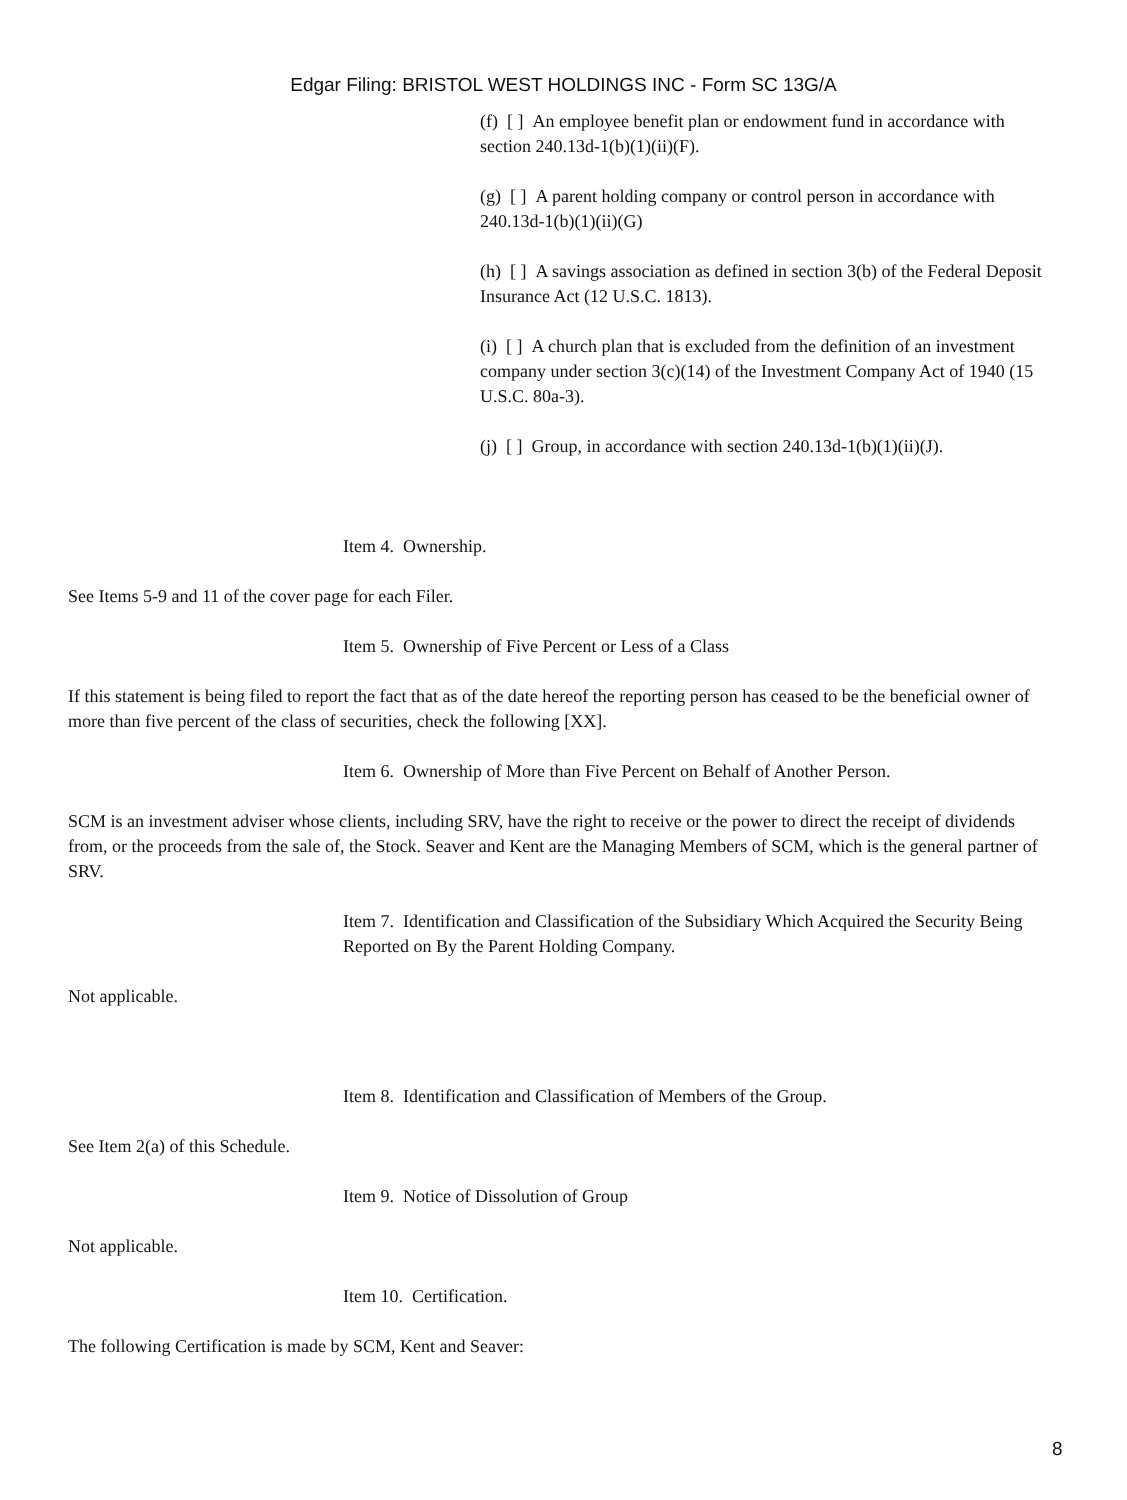Edgar Filing: BRISTOL WEST HOLDINGS INC - Form SC 13G/A
(f) [ ] An employee benefit plan or endowment fund in accordance with section 240.13d-1(b)(1)(ii)(F).
(g) [ ] A parent holding company or control person in accordance with 240.13d-1(b)(1)(ii)(G)
(h) [ ] A savings association as defined in section 3(b) of the Federal Deposit Insurance Act (12 U.S.C. 1813).
(i) [ ] A church plan that is excluded from the definition of an investment company under section 3(c)(14) of the Investment Company Act of 1940 (15 U.S.C. 80a-3).
(j) [ ] Group, in accordance with section 240.13d-1(b)(1)(ii)(J).
Item 4. Ownership.
See Items 5-9 and 11 of the cover page for each Filer.
Item 5. Ownership of Five Percent or Less of a Class
If this statement is being filed to report the fact that as of the date hereof the reporting person has ceased to be the beneficial owner of more than five percent of the class of securities, check the following [XX].
Item 6. Ownership of More than Five Percent on Behalf of Another Person.
SCM is an investment adviser whose clients, including SRV, have the right to receive or the power to direct the receipt of dividends from, or the proceeds from the sale of, the Stock. Seaver and Kent are the Managing Members of SCM, which is the general partner of SRV.
Item 7. Identification and Classification of the Subsidiary Which Acquired the Security Being Reported on By the Parent Holding Company.
Not applicable.
Item 8. Identification and Classification of Members of the Group.
See Item 2(a) of this Schedule.
Item 9. Notice of Dissolution of Group
Not applicable.
Item 10. Certification.
The following Certification is made by SCM, Kent and Seaver:
8